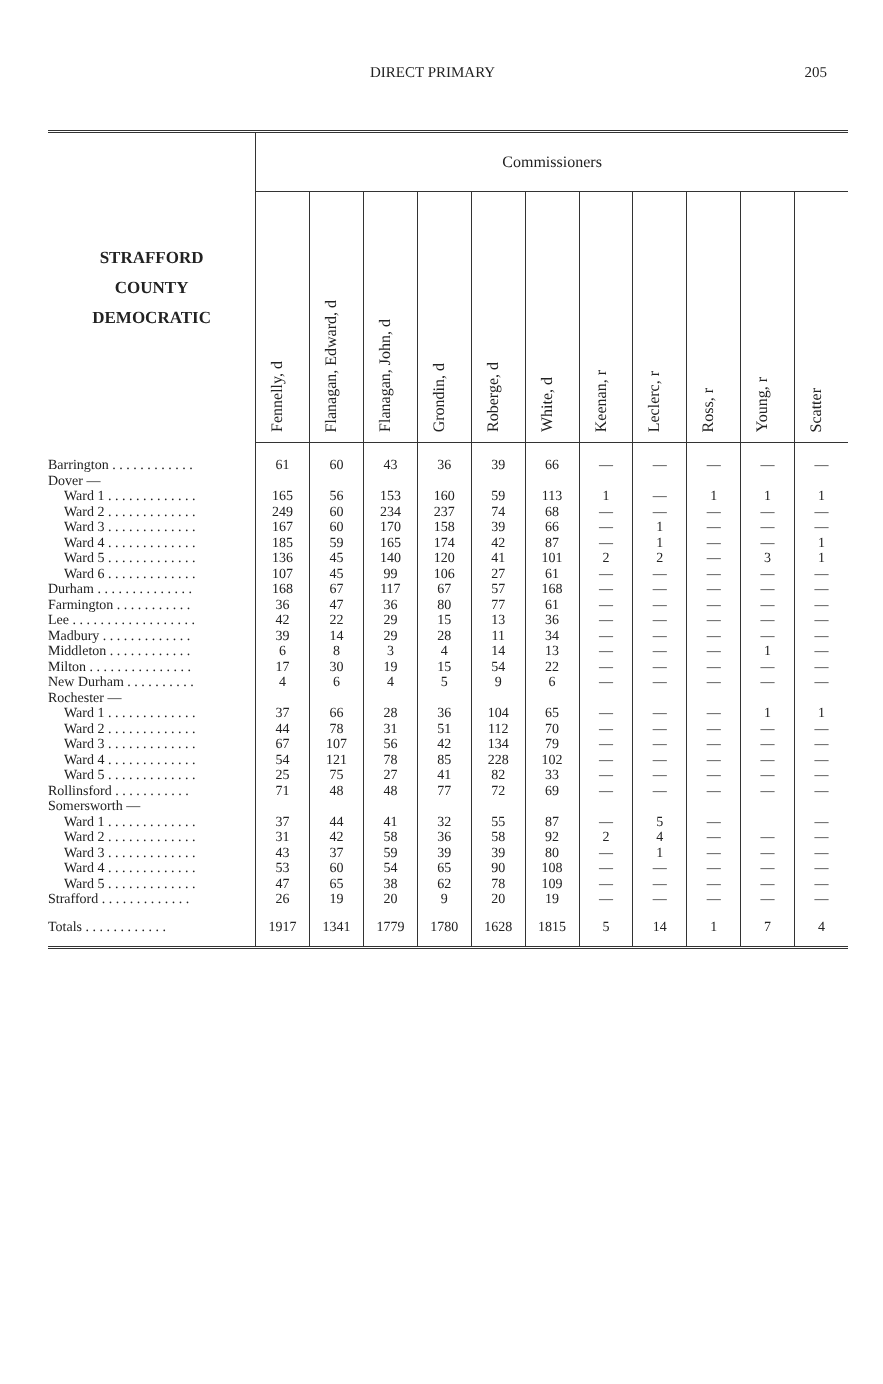DIRECT PRIMARY 205
| STRAFFORD COUNTY DEMOCRATIC | Commissioners | | | | | | | | | | |
| --- | --- | --- | --- | --- | --- | --- | --- | --- | --- | --- | --- |
| | Fennelly, d | Flanagan, Edward, d | Flanagan, John, d | Grondin, d | Roberge, d | White, d | Keenan, r | Leclerc, r | Ross, r | Young, r | Scatter |
| Barrington . . . . . . . . . . . . | 61 | 60 | 43 | 36 | 39 | 66 | — | — | — | — | — |
| Dover — | | | | | | | | | | | |
| Ward 1 . . . . . . . . . . . . . | 165 | 56 | 153 | 160 | 59 | 113 | 1 | — | 1 | 1 | 1 |
| Ward 2 . . . . . . . . . . . . . | 249 | 60 | 234 | 237 | 74 | 68 | — | — | — | — | — |
| Ward 3 . . . . . . . . . . . . . | 167 | 60 | 170 | 158 | 39 | 66 | — | 1 | — | — | — |
| Ward 4 . . . . . . . . . . . . . | 185 | 59 | 165 | 174 | 42 | 87 | — | 1 | — | — | 1 |
| Ward 5 . . . . . . . . . . . . . | 136 | 45 | 140 | 120 | 41 | 101 | 2 | 2 | — | 3 | 1 |
| Ward 6 . . . . . . . . . . . . . | 107 | 45 | 99 | 106 | 27 | 61 | — | — | — | — | — |
| Durham . . . . . . . . . . . . . . | 168 | 67 | 117 | 67 | 57 | 168 | — | — | — | — | — |
| Farmington . . . . . . . . . . . | 36 | 47 | 36 | 80 | 77 | 61 | — | — | — | — | — |
| Lee . . . . . . . . . . . . . . . . . . | 42 | 22 | 29 | 15 | 13 | 36 | — | — | — | — | — |
| Madbury . . . . . . . . . . . . . | 39 | 14 | 29 | 28 | 11 | 34 | — | — | — | — | — |
| Middleton . . . . . . . . . . . . | 6 | 8 | 3 | 4 | 14 | 13 | — | — | — | 1 | — |
| Milton . . . . . . . . . . . . . . . | 17 | 30 | 19 | 15 | 54 | 22 | — | — | — | — | — |
| New Durham . . . . . . . . . . | 4 | 6 | 4 | 5 | 9 | 6 | — | — | — | — | — |
| Rochester — | | | | | | | | | | | |
| Ward 1 . . . . . . . . . . . . . | 37 | 66 | 28 | 36 | 104 | 65 | — | — | — | 1 | 1 |
| Ward 2 . . . . . . . . . . . . . | 44 | 78 | 31 | 51 | 112 | 70 | — | — | — | — | — |
| Ward 3 . . . . . . . . . . . . . | 67 | 107 | 56 | 42 | 134 | 79 | — | — | — | — | — |
| Ward 4 . . . . . . . . . . . . . | 54 | 121 | 78 | 85 | 228 | 102 | — | — | — | — | — |
| Ward 5 . . . . . . . . . . . . . | 25 | 75 | 27 | 41 | 82 | 33 | — | — | — | — | — |
| Rollinsford . . . . . . . . . . . | 71 | 48 | 48 | 77 | 72 | 69 | — | — | — | — | — |
| Somersworth — | | | | | | | | | | | |
| Ward 1 . . . . . . . . . . . . . | 37 | 44 | 41 | 32 | 55 | 87 | — | 5 | — | | — |
| Ward 2 . . . . . . . . . . . . . | 31 | 42 | 58 | 36 | 58 | 92 | 2 | 4 | — | — | — |
| Ward 3 . . . . . . . . . . . . . | 43 | 37 | 59 | 39 | 39 | 80 | — | 1 | — | — | — |
| Ward 4 . . . . . . . . . . . . . | 53 | 60 | 54 | 65 | 90 | 108 | — | — | — | — | — |
| Ward 5 . . . . . . . . . . . . . | 47 | 65 | 38 | 62 | 78 | 109 | — | — | — | — | — |
| Strafford . . . . . . . . . . . . . | 26 | 19 | 20 | 9 | 20 | 19 | — | — | — | — | — |
| Totals . . . . . . . . . . . . | 1917 | 1341 | 1779 | 1780 | 1628 | 1815 | 5 | 14 | 1 | 7 | 4 |